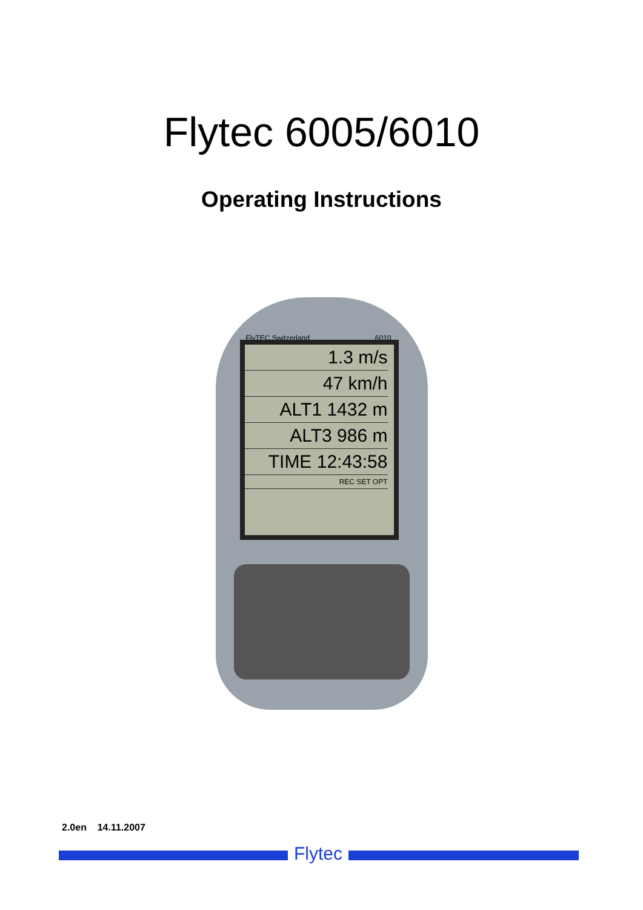Flytec 6005/6010
Operating Instructions
FlyTEC Switzerland 6010
1.3 m/s
47 km/h
ALT1 1432 m
ALT3 986 m
TIME 12:43:58
REC SET OPT
2.0en 14.11.2007
Flytec